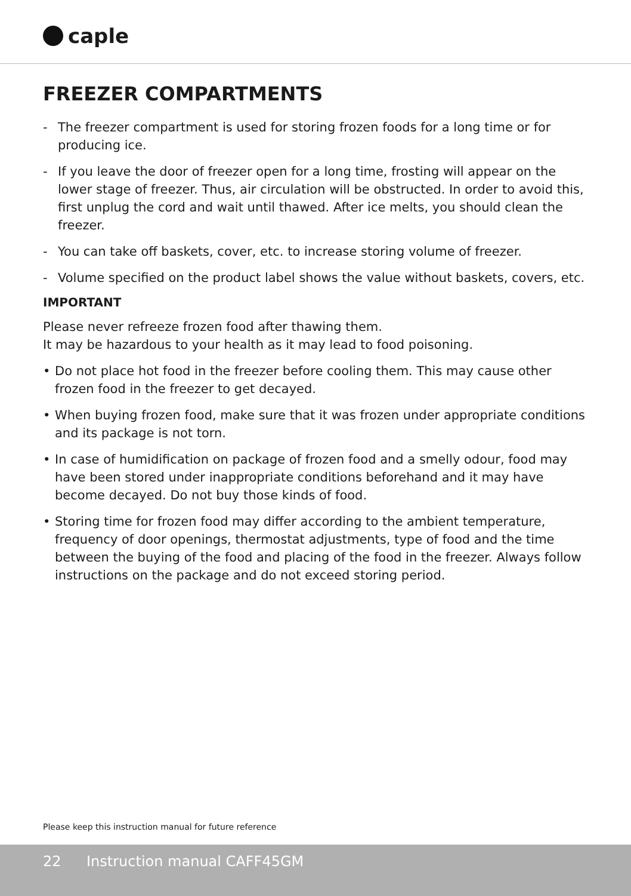caple
FREEZER COMPARTMENTS
- The freezer compartment is used for storing frozen foods for a long time or for producing ice.
- If you leave the door of freezer open for a long time, frosting will appear on the lower stage of freezer. Thus, air circulation will be obstructed. In order to avoid this, first unplug the cord and wait until thawed. After ice melts, you should clean the freezer.
- You can take off baskets, cover, etc. to increase storing volume of freezer.
- Volume specified on the product label shows the value without baskets, covers, etc.
IMPORTANT
Please never refreeze frozen food after thawing them.
It may be hazardous to your health as it may lead to food poisoning.
• Do not place hot food in the freezer before cooling them. This may cause other frozen food in the freezer to get decayed.
• When buying frozen food, make sure that it was frozen under appropriate conditions and its package is not torn.
• In case of humidification on package of frozen food and a smelly odour, food may have been stored under inappropriate conditions beforehand and it may have become decayed. Do not buy those kinds of food.
• Storing time for frozen food may differ according to the ambient temperature, frequency of door openings, thermostat adjustments, type of food and the time between the buying of the food and placing of the food in the freezer. Always follow instructions on the package and do not exceed storing period.
Please keep this instruction manual for future reference
22 Instruction manual CAFF45GM